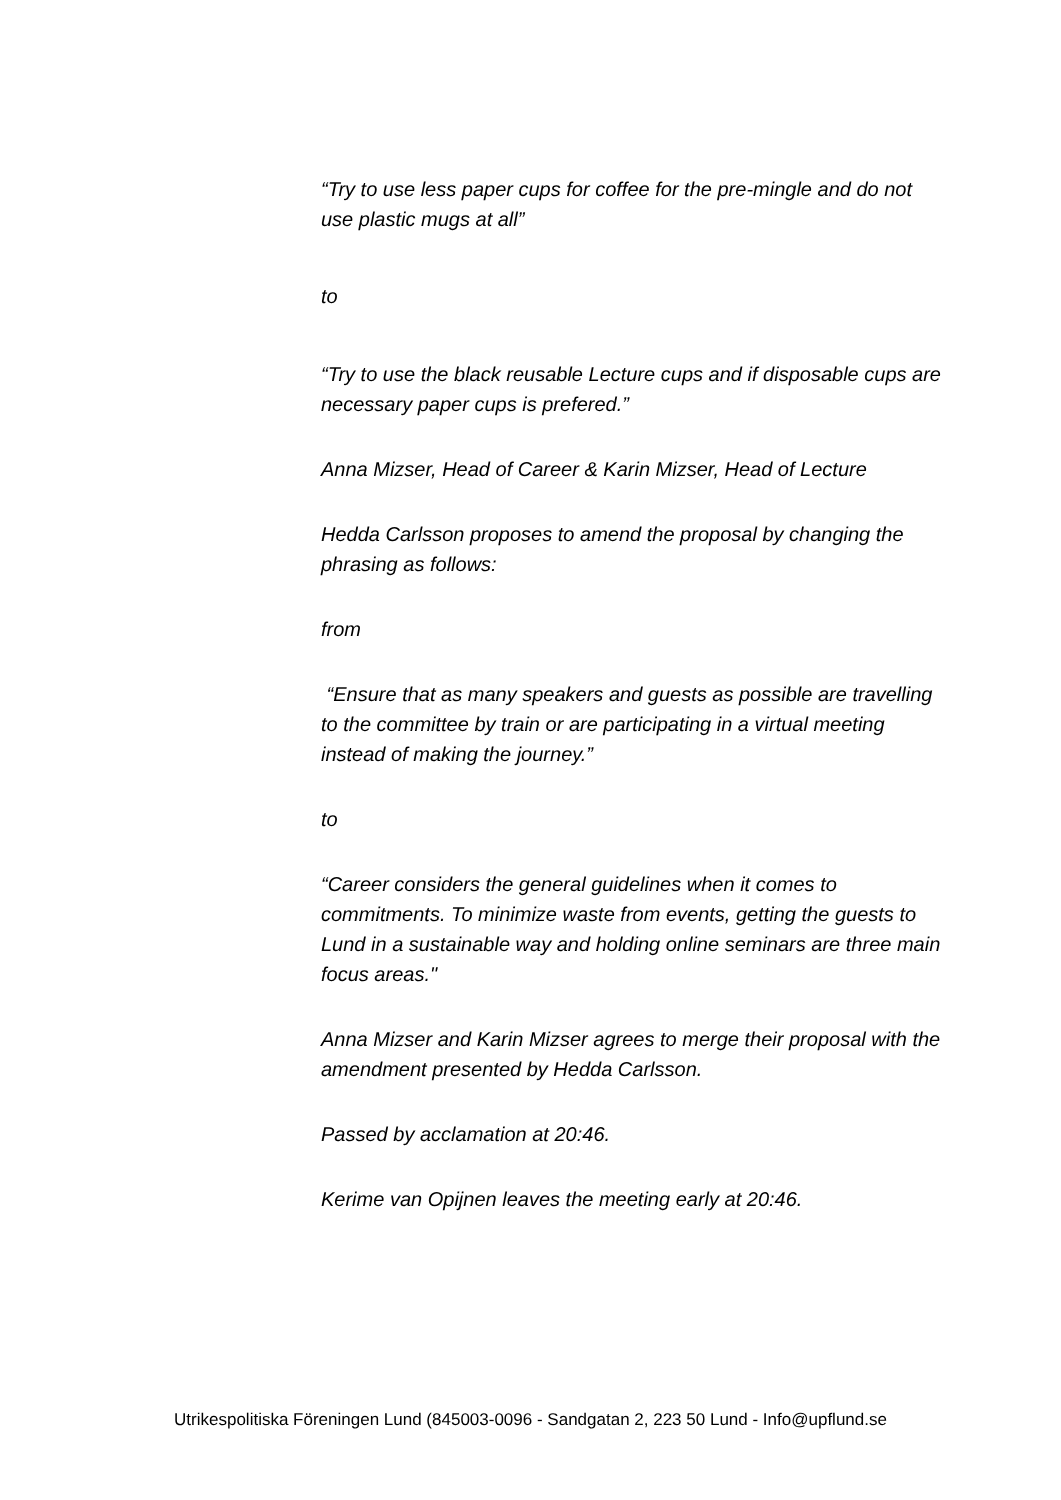“Try to use less paper cups for coffee for the pre-mingle and do not use plastic mugs at all”
to
“Try to use the black reusable Lecture cups and if disposable cups are necessary paper cups is prefered.”
Anna Mizser, Head of Career & Karin Mizser, Head of Lecture
Hedda Carlsson proposes to amend the proposal by changing the phrasing as follows:
from
“Ensure that as many speakers and guests as possible are travelling to the committee by train or are participating in a virtual meeting instead of making the journey.”
to
“Career considers the general guidelines when it comes to commitments. To minimize waste from events, getting the guests to Lund in a sustainable way and holding online seminars are three main focus areas."
Anna Mizser and Karin Mizser agrees to merge their proposal with the amendment presented by Hedda Carlsson.
Passed by acclamation at 20:46.
Kerime van Opijnen leaves the meeting early at 20:46.
Utrikespolitiska Föreningen Lund (845003-0096 - Sandgatan 2, 223 50 Lund - Info@upflund.se